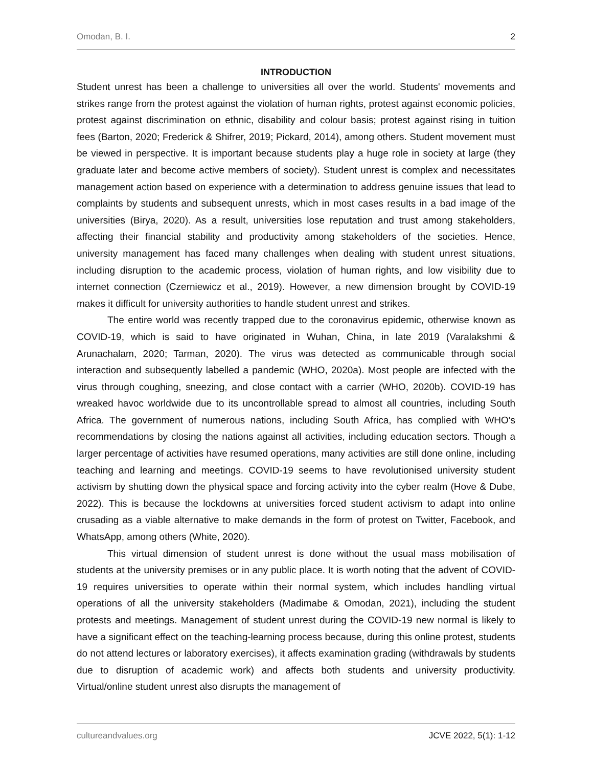Omodan, B. I. 2
INTRODUCTION
Student unrest has been a challenge to universities all over the world. Students' movements and strikes range from the protest against the violation of human rights, protest against economic policies, protest against discrimination on ethnic, disability and colour basis; protest against rising in tuition fees (Barton, 2020; Frederick & Shifrer, 2019; Pickard, 2014), among others. Student movement must be viewed in perspective. It is important because students play a huge role in society at large (they graduate later and become active members of society). Student unrest is complex and necessitates management action based on experience with a determination to address genuine issues that lead to complaints by students and subsequent unrests, which in most cases results in a bad image of the universities (Birya, 2020). As a result, universities lose reputation and trust among stakeholders, affecting their financial stability and productivity among stakeholders of the societies. Hence, university management has faced many challenges when dealing with student unrest situations, including disruption to the academic process, violation of human rights, and low visibility due to internet connection (Czerniewicz et al., 2019). However, a new dimension brought by COVID-19 makes it difficult for university authorities to handle student unrest and strikes.
The entire world was recently trapped due to the coronavirus epidemic, otherwise known as COVID-19, which is said to have originated in Wuhan, China, in late 2019 (Varalakshmi & Arunachalam, 2020; Tarman, 2020). The virus was detected as communicable through social interaction and subsequently labelled a pandemic (WHO, 2020a). Most people are infected with the virus through coughing, sneezing, and close contact with a carrier (WHO, 2020b). COVID-19 has wreaked havoc worldwide due to its uncontrollable spread to almost all countries, including South Africa. The government of numerous nations, including South Africa, has complied with WHO's recommendations by closing the nations against all activities, including education sectors. Though a larger percentage of activities have resumed operations, many activities are still done online, including teaching and learning and meetings. COVID-19 seems to have revolutionised university student activism by shutting down the physical space and forcing activity into the cyber realm (Hove & Dube, 2022). This is because the lockdowns at universities forced student activism to adapt into online crusading as a viable alternative to make demands in the form of protest on Twitter, Facebook, and WhatsApp, among others (White, 2020).
This virtual dimension of student unrest is done without the usual mass mobilisation of students at the university premises or in any public place. It is worth noting that the advent of COVID-19 requires universities to operate within their normal system, which includes handling virtual operations of all the university stakeholders (Madimabe & Omodan, 2021), including the student protests and meetings. Management of student unrest during the COVID-19 new normal is likely to have a significant effect on the teaching-learning process because, during this online protest, students do not attend lectures or laboratory exercises), it affects examination grading (withdrawals by students due to disruption of academic work) and affects both students and university productivity. Virtual/online student unrest also disrupts the management of
cultureandvalues.org JCVE 2022, 5(1): 1-12